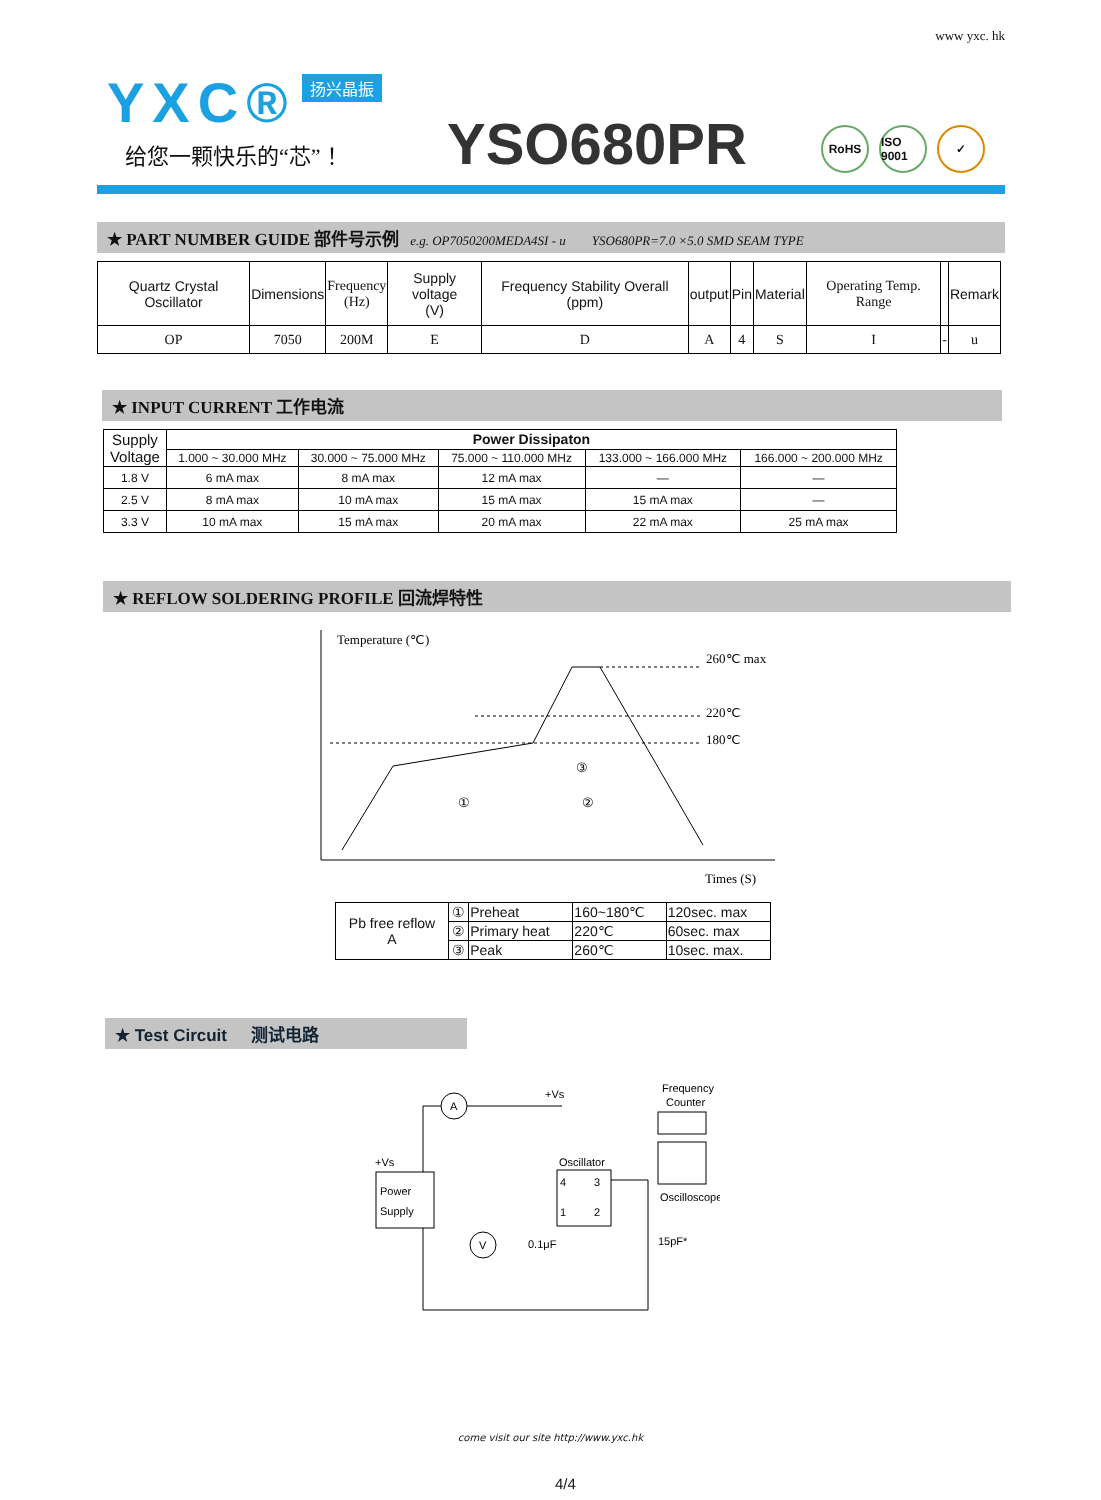www yxc. hk
YXC® 扬兴晶振
给您一颗快乐的“芯”！ YSO680PR RoHS ISO 9001 ✓
★ PART NUMBER GUIDE 部件号示例 e.g. OP7050200MEDA4SI - u YSO680PR=7.0 ×5.0 SMD SEAM TYPE
| Quartz Crystal Oscillator | Dimensions | Frequency (Hz) | Supply voltage (V) | Frequency Stability Overall (ppm) | output | Pin | Material | Operating Temp. Range | | Remark |
| OP | 7050 | 200M | E | D | A | 4 | S | I | - | u |
★ INPUT CURRENT 工作电流
| Supply Voltage | Power Dissipaton | | | | |
| | 1.000 ~ 30.000 MHz | 30.000 ~ 75.000 MHz | 75.000 ~ 110.000 MHz | 133.000 ~ 166.000 MHz | 166.000 ~ 200.000 MHz |
| 1.8 V | 6 mA max | 8 mA max | 12 mA max | — | — |
| 2.5 V | 8 mA max | 10 mA max | 15 mA max | 15 mA max | — |
| 3.3 V | 10 mA max | 15 mA max | 20 mA max | 22 mA max | 25 mA max |
★ REFLOW SOLDERING PROFILE 回流焊特性
Temperature (℃)
Times (S)
260℃ max
220℃
180℃
①
②
③
| Pb free reflow A | ① | Preheat | 160~180℃ | 120sec. max |
| | ② | Primary heat | 220℃ | 60sec. max |
| | ③ | Peak | 260℃ | 10sec. max. |
★ Test Circuit 测试电路
Power
Supply
+Vs
A
V
+Vs
0.1μF
Oscillator
4
3
1
2
15pF*
Frequency
Counter
Oscilloscope
come visit our site http://www.yxc.hk
4/4